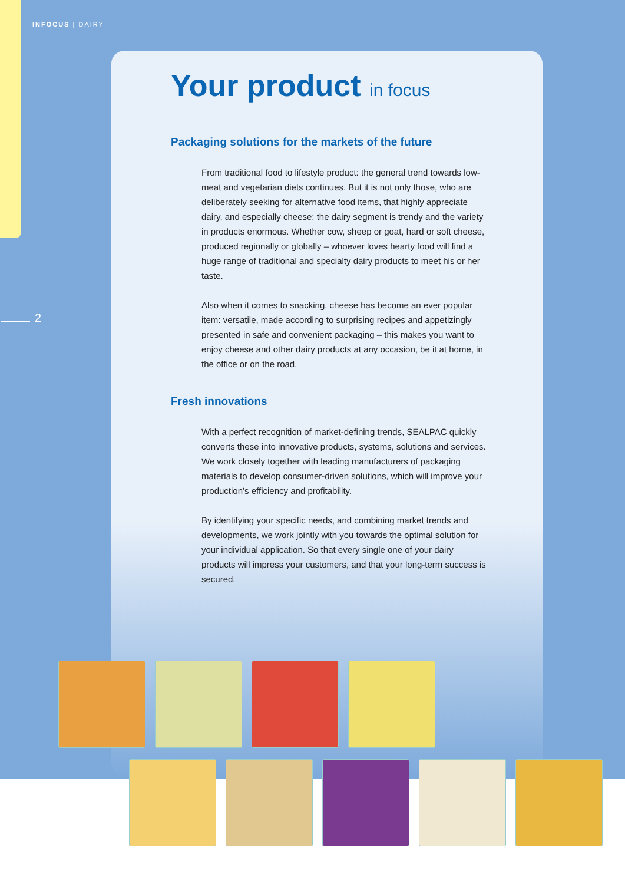INFOCUS | DAIRY
2
Your product in focus
Packaging solutions for the markets of the future
From traditional food to lifestyle product: the general trend towards low-meat and vegetarian diets continues. But it is not only those, who are deliberately seeking for alternative food items, that highly appreciate dairy, and especially cheese: the dairy segment is trendy and the variety in products enormous. Whether cow, sheep or goat, hard or soft cheese, produced regionally or globally – whoever loves hearty food will find a huge range of traditional and specialty dairy products to meet his or her taste.
Also when it comes to snacking, cheese has become an ever popular item: versatile, made according to surprising recipes and appetizingly presented in safe and convenient packaging – this makes you want to enjoy cheese and other dairy products at any occasion, be it at home, in the office or on the road.
Fresh innovations
With a perfect recognition of market-defining trends, SEALPAC quickly converts these into innovative products, systems, solutions and services. We work closely together with leading manufacturers of packaging materials to develop consumer-driven solutions, which will improve your production’s efficiency and profitability.
By identifying your specific needs, and combining market trends and developments, we work jointly with you towards the optimal solution for your individual application. So that every single one of your dairy products will impress your customers, and that your long-term success is secured.